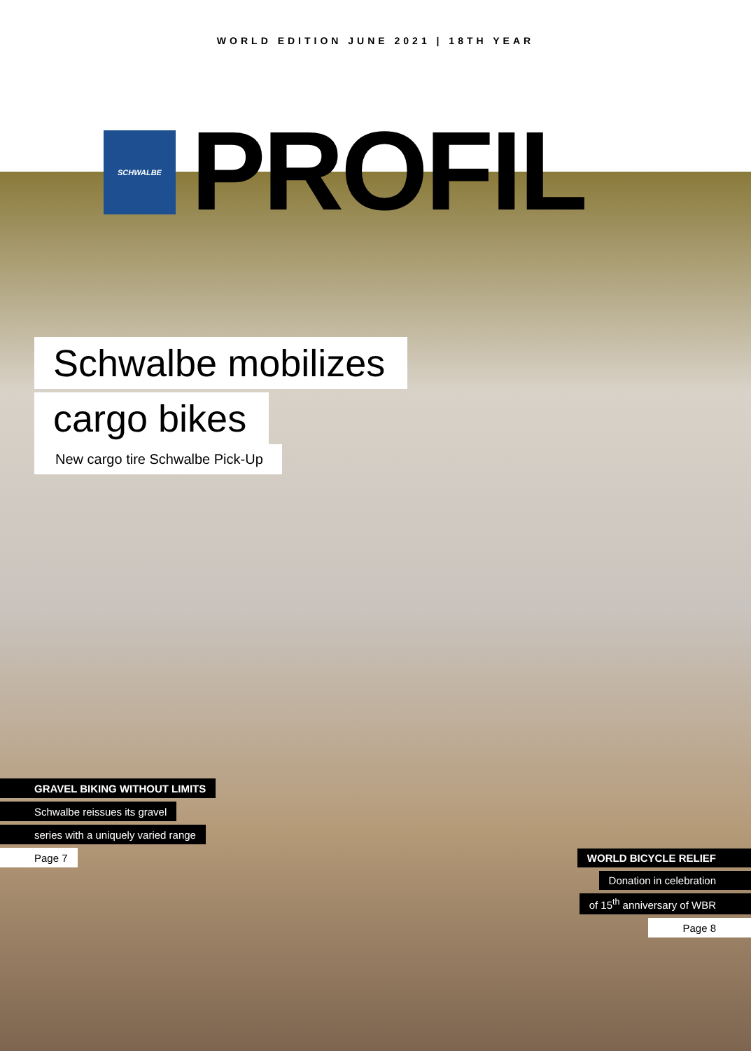WORLD EDITION JUNE 2021 | 18TH YEAR
SCHWALBE
PROFIL
Schwalbe mobilizes
cargo bikes
New cargo tire Schwalbe Pick-Up
GRAVEL BIKING WITHOUT LIMITS
Schwalbe reissues its gravel
series with a uniquely varied range
Page 7
WORLD BICYCLE RELIEF
Donation in celebration
of 15<sup>th</sup> anniversary of WBR
Page 8